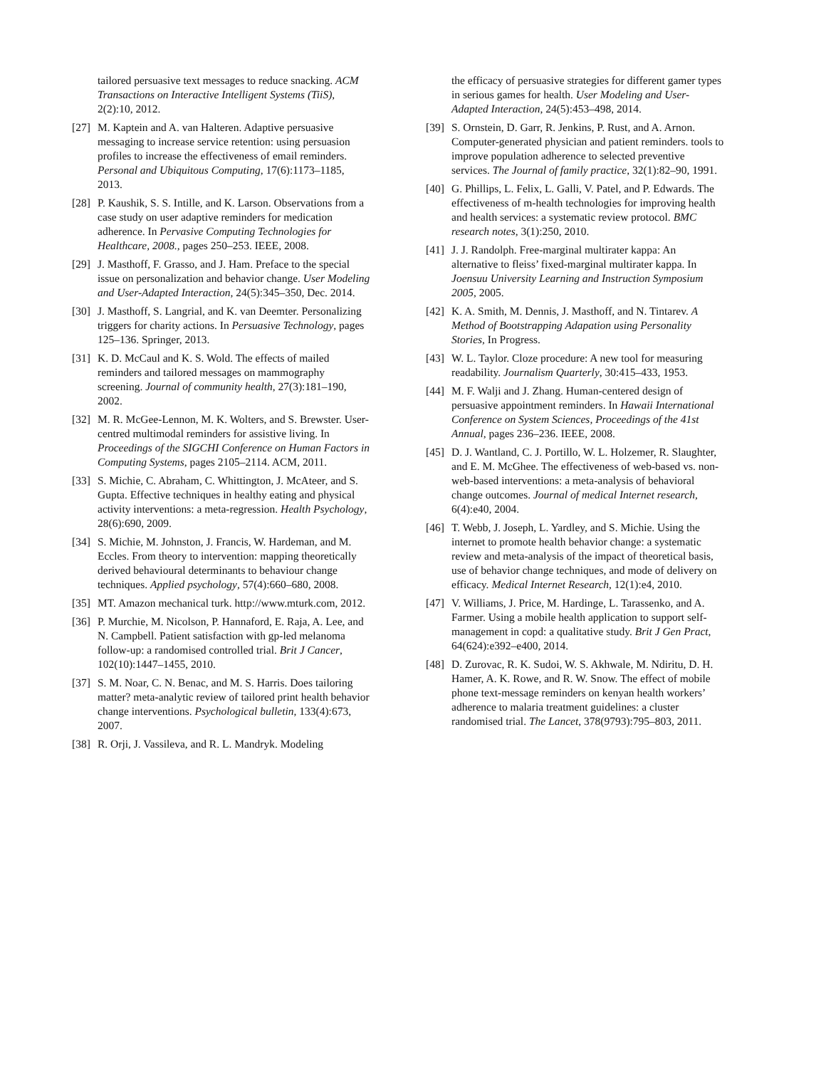tailored persuasive text messages to reduce snacking. ACM Transactions on Interactive Intelligent Systems (TiiS), 2(2):10, 2012.
[27] M. Kaptein and A. van Halteren. Adaptive persuasive messaging to increase service retention: using persuasion profiles to increase the effectiveness of email reminders. Personal and Ubiquitous Computing, 17(6):1173–1185, 2013.
[28] P. Kaushik, S. S. Intille, and K. Larson. Observations from a case study on user adaptive reminders for medication adherence. In Pervasive Computing Technologies for Healthcare, 2008., pages 250–253. IEEE, 2008.
[29] J. Masthoff, F. Grasso, and J. Ham. Preface to the special issue on personalization and behavior change. User Modeling and User-Adapted Interaction, 24(5):345–350, Dec. 2014.
[30] J. Masthoff, S. Langrial, and K. van Deemter. Personalizing triggers for charity actions. In Persuasive Technology, pages 125–136. Springer, 2013.
[31] K. D. McCaul and K. S. Wold. The effects of mailed reminders and tailored messages on mammography screening. Journal of community health, 27(3):181–190, 2002.
[32] M. R. McGee-Lennon, M. K. Wolters, and S. Brewster. User-centred multimodal reminders for assistive living. In Proceedings of the SIGCHI Conference on Human Factors in Computing Systems, pages 2105–2114. ACM, 2011.
[33] S. Michie, C. Abraham, C. Whittington, J. McAteer, and S. Gupta. Effective techniques in healthy eating and physical activity interventions: a meta-regression. Health Psychology, 28(6):690, 2009.
[34] S. Michie, M. Johnston, J. Francis, W. Hardeman, and M. Eccles. From theory to intervention: mapping theoretically derived behavioural determinants to behaviour change techniques. Applied psychology, 57(4):660–680, 2008.
[35] MT. Amazon mechanical turk. http://www.mturk.com, 2012.
[36] P. Murchie, M. Nicolson, P. Hannaford, E. Raja, A. Lee, and N. Campbell. Patient satisfaction with gp-led melanoma follow-up: a randomised controlled trial. Brit J Cancer, 102(10):1447–1455, 2010.
[37] S. M. Noar, C. N. Benac, and M. S. Harris. Does tailoring matter? meta-analytic review of tailored print health behavior change interventions. Psychological bulletin, 133(4):673, 2007.
[38] R. Orji, J. Vassileva, and R. L. Mandryk. Modeling
the efficacy of persuasive strategies for different gamer types in serious games for health. User Modeling and User-Adapted Interaction, 24(5):453–498, 2014.
[39] S. Ornstein, D. Garr, R. Jenkins, P. Rust, and A. Arnon. Computer-generated physician and patient reminders. tools to improve population adherence to selected preventive services. The Journal of family practice, 32(1):82–90, 1991.
[40] G. Phillips, L. Felix, L. Galli, V. Patel, and P. Edwards. The effectiveness of m-health technologies for improving health and health services: a systematic review protocol. BMC research notes, 3(1):250, 2010.
[41] J. J. Randolph. Free-marginal multirater kappa: An alternative to fleiss’ fixed-marginal multirater kappa. In Joensuu University Learning and Instruction Symposium 2005, 2005.
[42] K. A. Smith, M. Dennis, J. Masthoff, and N. Tintarev. A Method of Bootstrapping Adapation using Personality Stories, In Progress.
[43] W. L. Taylor. Cloze procedure: A new tool for measuring readability. Journalism Quarterly, 30:415–433, 1953.
[44] M. F. Walji and J. Zhang. Human-centered design of persuasive appointment reminders. In Hawaii International Conference on System Sciences, Proceedings of the 41st Annual, pages 236–236. IEEE, 2008.
[45] D. J. Wantland, C. J. Portillo, W. L. Holzemer, R. Slaughter, and E. M. McGhee. The effectiveness of web-based vs. non-web-based interventions: a meta-analysis of behavioral change outcomes. Journal of medical Internet research, 6(4):e40, 2004.
[46] T. Webb, J. Joseph, L. Yardley, and S. Michie. Using the internet to promote health behavior change: a systematic review and meta-analysis of the impact of theoretical basis, use of behavior change techniques, and mode of delivery on efficacy. Medical Internet Research, 12(1):e4, 2010.
[47] V. Williams, J. Price, M. Hardinge, L. Tarassenko, and A. Farmer. Using a mobile health application to support self-management in copd: a qualitative study. Brit J Gen Pract, 64(624):e392–e400, 2014.
[48] D. Zurovac, R. K. Sudoi, W. S. Akhwale, M. Ndiritu, D. H. Hamer, A. K. Rowe, and R. W. Snow. The effect of mobile phone text-message reminders on kenyan health workers’ adherence to malaria treatment guidelines: a cluster randomised trial. The Lancet, 378(9793):795–803, 2011.